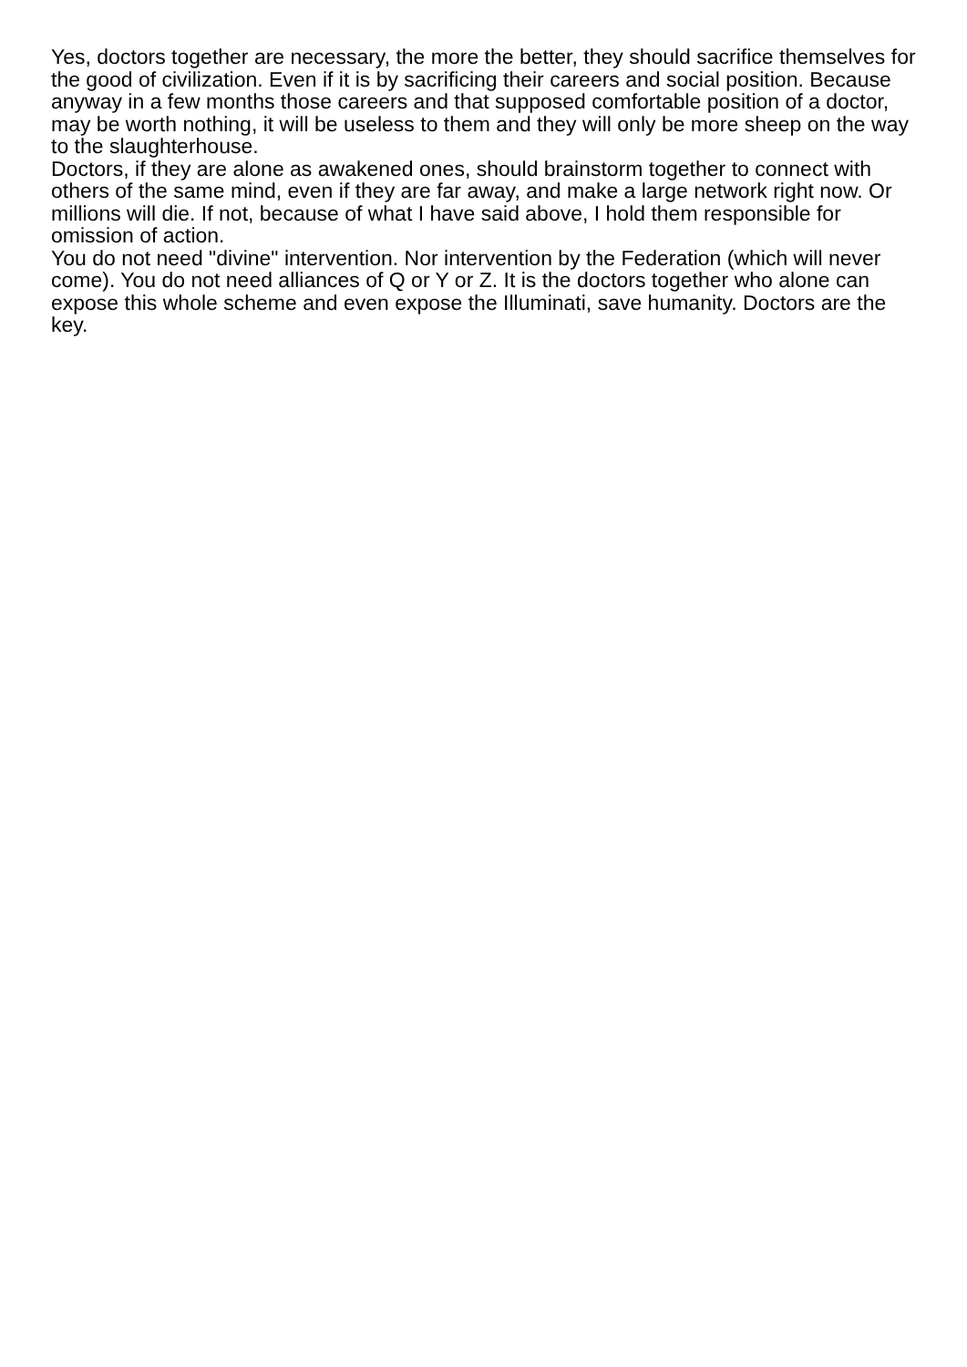Yes, doctors together are necessary, the more the better, they should sacrifice themselves for the good of civilization. Even if it is by sacrificing their careers and social position. Because anyway in a few months those careers and that supposed comfortable position of a doctor, may be worth nothing, it will be useless to them and they will only be more sheep on the way to the slaughterhouse.
Doctors, if they are alone as awakened ones, should brainstorm together to connect with others of the same mind, even if they are far away, and make a large network right now. Or millions will die. If not, because of what I have said above, I hold them responsible for omission of action.
You do not need "divine" intervention. Nor intervention by the Federation (which will never come). You do not need alliances of Q or Y or Z. It is the doctors together who alone can expose this whole scheme and even expose the Illuminati, save humanity. Doctors are the key.